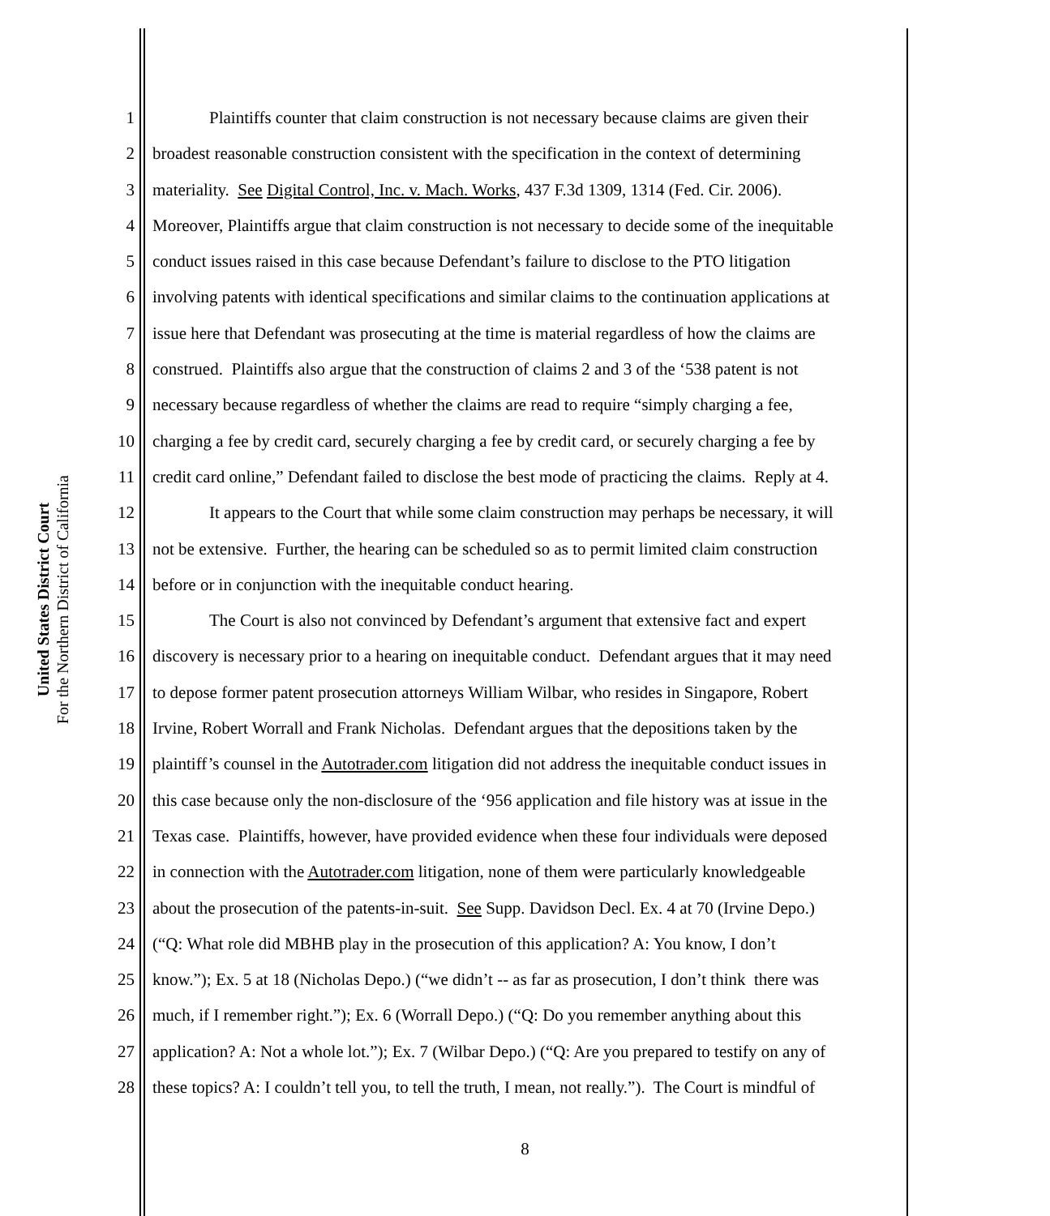United States District Court
For the Northern District of California
1 Plaintiffs counter that claim construction is not necessary because claims are given their
2 broadest reasonable construction consistent with the specification in the context of determining
3 materiality. See Digital Control, Inc. v. Mach. Works, 437 F.3d 1309, 1314 (Fed. Cir. 2006).
4 Moreover, Plaintiffs argue that claim construction is not necessary to decide some of the inequitable
5 conduct issues raised in this case because Defendant’s failure to disclose to the PTO litigation
6 involving patents with identical specifications and similar claims to the continuation applications at
7 issue here that Defendant was prosecuting at the time is material regardless of how the claims are
8 construed. Plaintiffs also argue that the construction of claims 2 and 3 of the ‘538 patent is not
9 necessary because regardless of whether the claims are read to require “simply charging a fee,
10 charging a fee by credit card, securely charging a fee by credit card, or securely charging a fee by
11 credit card online,” Defendant failed to disclose the best mode of practicing the claims. Reply at 4.
12 It appears to the Court that while some claim construction may perhaps be necessary, it will
13 not be extensive. Further, the hearing can be scheduled so as to permit limited claim construction
14 before or in conjunction with the inequitable conduct hearing.
15 The Court is also not convinced by Defendant’s argument that extensive fact and expert
16 discovery is necessary prior to a hearing on inequitable conduct. Defendant argues that it may need
17 to depose former patent prosecution attorneys William Wilbar, who resides in Singapore, Robert
18 Irvine, Robert Worrall and Frank Nicholas. Defendant argues that the depositions taken by the
19 plaintiff’s counsel in the Autotrader.com litigation did not address the inequitable conduct issues in
20 this case because only the non-disclosure of the ‘956 application and file history was at issue in the
21 Texas case. Plaintiffs, however, have provided evidence when these four individuals were deposed
22 in connection with the Autotrader.com litigation, none of them were particularly knowledgeable
23 about the prosecution of the patents-in-suit. See Supp. Davidson Decl. Ex. 4 at 70 (Irvine Depo.)
24 (“Q: What role did MBHB play in the prosecution of this application? A: You know, I don’t
25 know.”); Ex. 5 at 18 (Nicholas Depo.) (“we didn’t -- as far as prosecution, I don’t think there was
26 much, if I remember right.”); Ex. 6 (Worrall Depo.) (“Q: Do you remember anything about this
27 application? A: Not a whole lot.”); Ex. 7 (Wilbar Depo.) (“Q: Are you prepared to testify on any of
28 these topics? A: I couldn’t tell you, to tell the truth, I mean, not really.”). The Court is mindful of
8